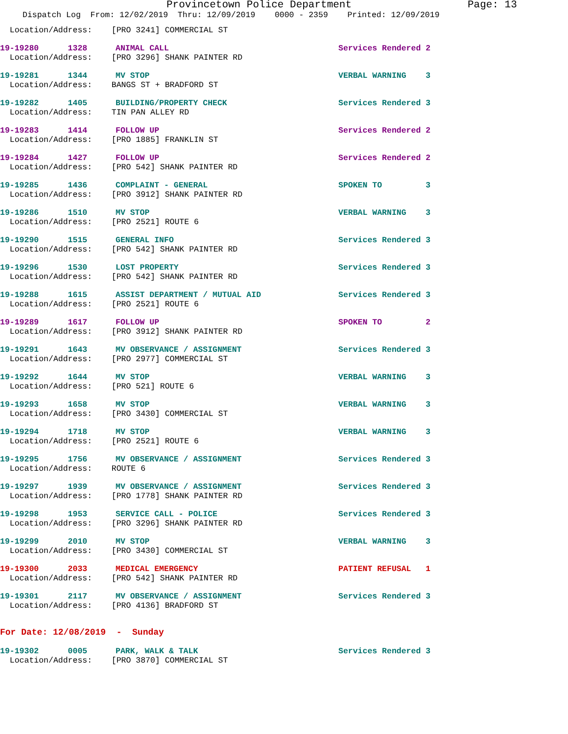Provincetown Police Department Page: 13
Dispatch Log From: 12/02/2019 Thru: 12/09/2019 0000 - 2359 Printed: 12/09/2019
Location/Address: [PRO 3241] COMMERCIAL ST
19-19280 1328 ANIMAL CALL Services Rendered 2
Location/Address: [PRO 3296] SHANK PAINTER RD
19-19281 1344 MV STOP VERBAL WARNING 3
Location/Address: BANGS ST + BRADFORD ST
19-19282 1405 BUILDING/PROPERTY CHECK Services Rendered 3
Location/Address: TIN PAN ALLEY RD
19-19283 1414 FOLLOW UP Services Rendered 2
Location/Address: [PRO 1885] FRANKLIN ST
19-19284 1427 FOLLOW UP Services Rendered 2
Location/Address: [PRO 542] SHANK PAINTER RD
19-19285 1436 COMPLAINT - GENERAL SPOKEN TO 3
Location/Address: [PRO 3912] SHANK PAINTER RD
19-19286 1510 MV STOP VERBAL WARNING 3
Location/Address: [PRO 2521] ROUTE 6
19-19290 1515 GENERAL INFO Services Rendered 3
Location/Address: [PRO 542] SHANK PAINTER RD
19-19296 1530 LOST PROPERTY Services Rendered 3
Location/Address: [PRO 542] SHANK PAINTER RD
19-19288 1615 ASSIST DEPARTMENT / MUTUAL AID Services Rendered 3
Location/Address: [PRO 2521] ROUTE 6
19-19289 1617 FOLLOW UP SPOKEN TO 2
Location/Address: [PRO 3912] SHANK PAINTER RD
19-19291 1643 MV OBSERVANCE / ASSIGNMENT Services Rendered 3
Location/Address: [PRO 2977] COMMERCIAL ST
19-19292 1644 MV STOP VERBAL WARNING 3
Location/Address: [PRO 521] ROUTE 6
19-19293 1658 MV STOP VERBAL WARNING 3
Location/Address: [PRO 3430] COMMERCIAL ST
19-19294 1718 MV STOP VERBAL WARNING 3
Location/Address: [PRO 2521] ROUTE 6
19-19295 1756 MV OBSERVANCE / ASSIGNMENT Services Rendered 3
Location/Address: ROUTE 6
19-19297 1939 MV OBSERVANCE / ASSIGNMENT Services Rendered 3
Location/Address: [PRO 1778] SHANK PAINTER RD
19-19298 1953 SERVICE CALL - POLICE Services Rendered 3
Location/Address: [PRO 3296] SHANK PAINTER RD
19-19299 2010 MV STOP VERBAL WARNING 3
Location/Address: [PRO 3430] COMMERCIAL ST
19-19300 2033 MEDICAL EMERGENCY PATIENT REFUSAL 1
Location/Address: [PRO 542] SHANK PAINTER RD
19-19301 2117 MV OBSERVANCE / ASSIGNMENT Services Rendered 3
Location/Address: [PRO 4136] BRADFORD ST
For Date: 12/08/2019 - Sunday
19-19302 0005 PARK, WALK & TALK Services Rendered 3
Location/Address: [PRO 3870] COMMERCIAL ST